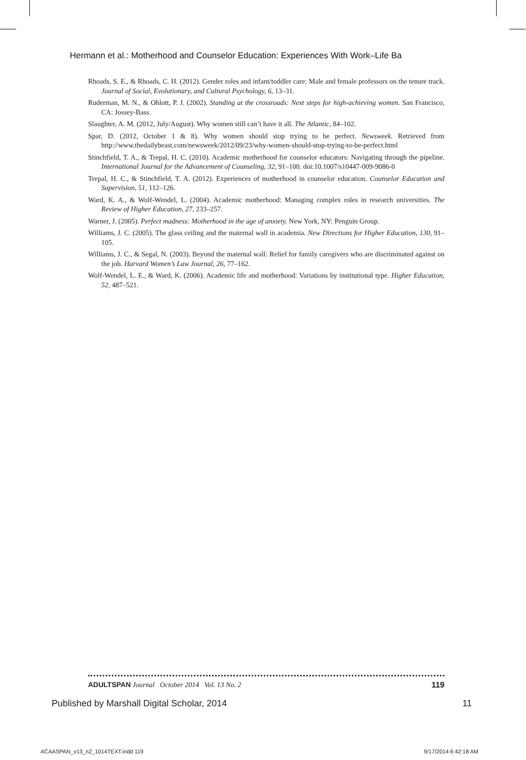Hermann et al.: Motherhood and Counselor Education: Experiences With Work–Life Ba
Rhoads, S. E., & Rhoads, C. H. (2012). Gender roles and infant/toddler care: Male and female professors on the tenure track. Journal of Social, Evolutionary, and Cultural Psychology, 6, 13–31.
Ruderman, M. N., & Ohlott, P. J. (2002). Standing at the crossroads: Next steps for high-achieving women. San Francisco, CA: Jossey-Bass.
Slaughter, A. M. (2012, July/August). Why women still can’t have it all. The Atlantic, 84–102.
Spar, D. (2012, October 1 & 8). Why women should stop trying to be perfect. Newsweek. Retrieved from http://www.thedailybeast.com/newsweek/2012/09/23/why-women-should-stop-trying-to-be-perfect.html
Stinchfield, T. A., & Trepal, H. C. (2010). Academic motherhood for counselor educators: Navigating through the pipeline. International Journal for the Advancement of Counseling, 32, 91–100. doi:10.1007/s10447-009-9086-0
Trepal, H. C., & Stinchfield, T. A. (2012). Experiences of motherhood in counselor education. Counselor Education and Supervision, 51, 112–126.
Ward, K. A., & Wolf-Wendel, L. (2004). Academic motherhood: Managing complex roles in research universities. The Review of Higher Education, 27, 233–257.
Warner, J. (2005). Perfect madness: Motherhood in the age of anxiety. New York, NY: Penguin Group.
Williams, J. C. (2005). The glass ceiling and the maternal wall in academia. New Directions for Higher Education, 130, 91–105.
Williams, J. C., & Segal, N. (2003). Beyond the maternal wall: Relief for family caregivers who are discriminated against on the job. Harvard Women’s Law Journal, 26, 77–162.
Wolf-Wendel, L. E., & Ward, K. (2006). Academic life and motherhood: Variations by institutional type. Higher Education, 52, 487–521.
ADULTSPAN Journal October 2014 Vol. 13 No. 2 119
Published by Marshall Digital Scholar, 2014 11
ACAASPAN_v13_n2_1014TEXT.indd 119 9/17/2014 6:42:18 AM